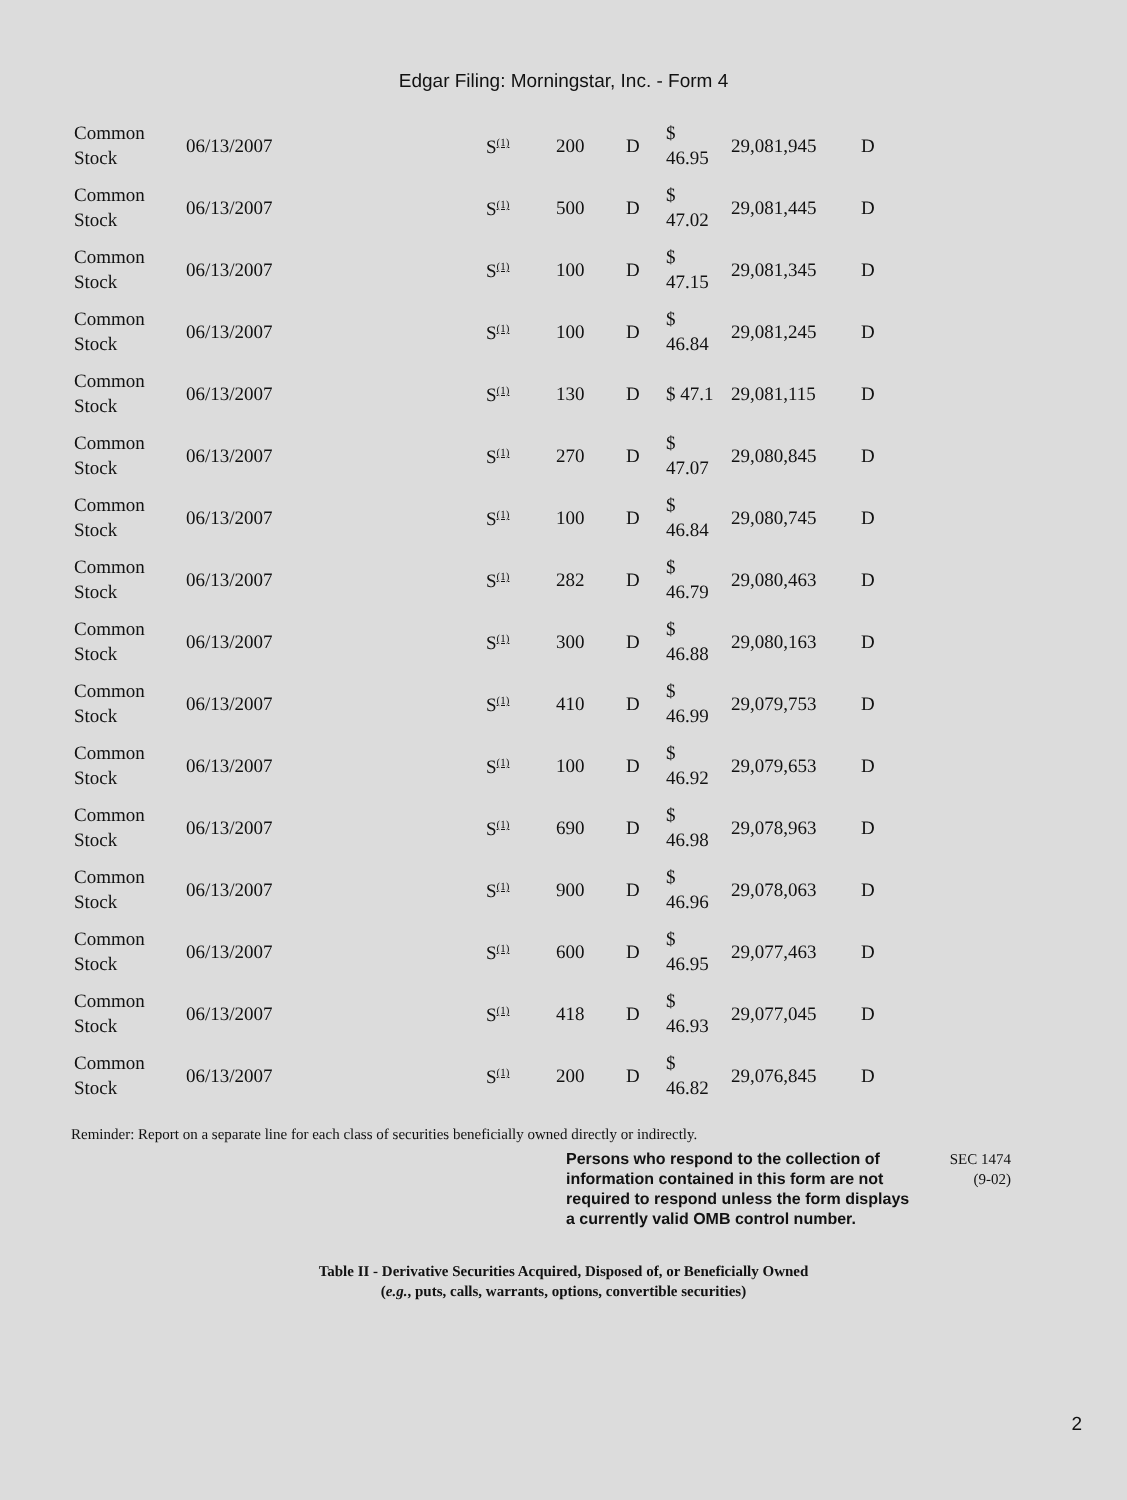Edgar Filing: Morningstar, Inc. - Form 4
| Common Stock | 06/13/2007 | S<sup>(1)</sup> | 200 | D | $ 46.95 | 29,081,945 | D |
| Common Stock | 06/13/2007 | S<sup>(1)</sup> | 500 | D | $ 47.02 | 29,081,445 | D |
| Common Stock | 06/13/2007 | S<sup>(1)</sup> | 100 | D | $ 47.15 | 29,081,345 | D |
| Common Stock | 06/13/2007 | S<sup>(1)</sup> | 100 | D | $ 46.84 | 29,081,245 | D |
| Common Stock | 06/13/2007 | S<sup>(1)</sup> | 130 | D | $ 47.1 | 29,081,115 | D |
| Common Stock | 06/13/2007 | S<sup>(1)</sup> | 270 | D | $ 47.07 | 29,080,845 | D |
| Common Stock | 06/13/2007 | S<sup>(1)</sup> | 100 | D | $ 46.84 | 29,080,745 | D |
| Common Stock | 06/13/2007 | S<sup>(1)</sup> | 282 | D | $ 46.79 | 29,080,463 | D |
| Common Stock | 06/13/2007 | S<sup>(1)</sup> | 300 | D | $ 46.88 | 29,080,163 | D |
| Common Stock | 06/13/2007 | S<sup>(1)</sup> | 410 | D | $ 46.99 | 29,079,753 | D |
| Common Stock | 06/13/2007 | S<sup>(1)</sup> | 100 | D | $ 46.92 | 29,079,653 | D |
| Common Stock | 06/13/2007 | S<sup>(1)</sup> | 690 | D | $ 46.98 | 29,078,963 | D |
| Common Stock | 06/13/2007 | S<sup>(1)</sup> | 900 | D | $ 46.96 | 29,078,063 | D |
| Common Stock | 06/13/2007 | S<sup>(1)</sup> | 600 | D | $ 46.95 | 29,077,463 | D |
| Common Stock | 06/13/2007 | S<sup>(1)</sup> | 418 | D | $ 46.93 | 29,077,045 | D |
| Common Stock | 06/13/2007 | S<sup>(1)</sup> | 200 | D | $ 46.82 | 29,076,845 | D |
Reminder: Report on a separate line for each class of securities beneficially owned directly or indirectly.
Persons who respond to the collection of information contained in this form are not required to respond unless the form displays a currently valid OMB control number.
SEC 1474
(9-02)
Table II - Derivative Securities Acquired, Disposed of, or Beneficially Owned
(e.g., puts, calls, warrants, options, convertible securities)
2